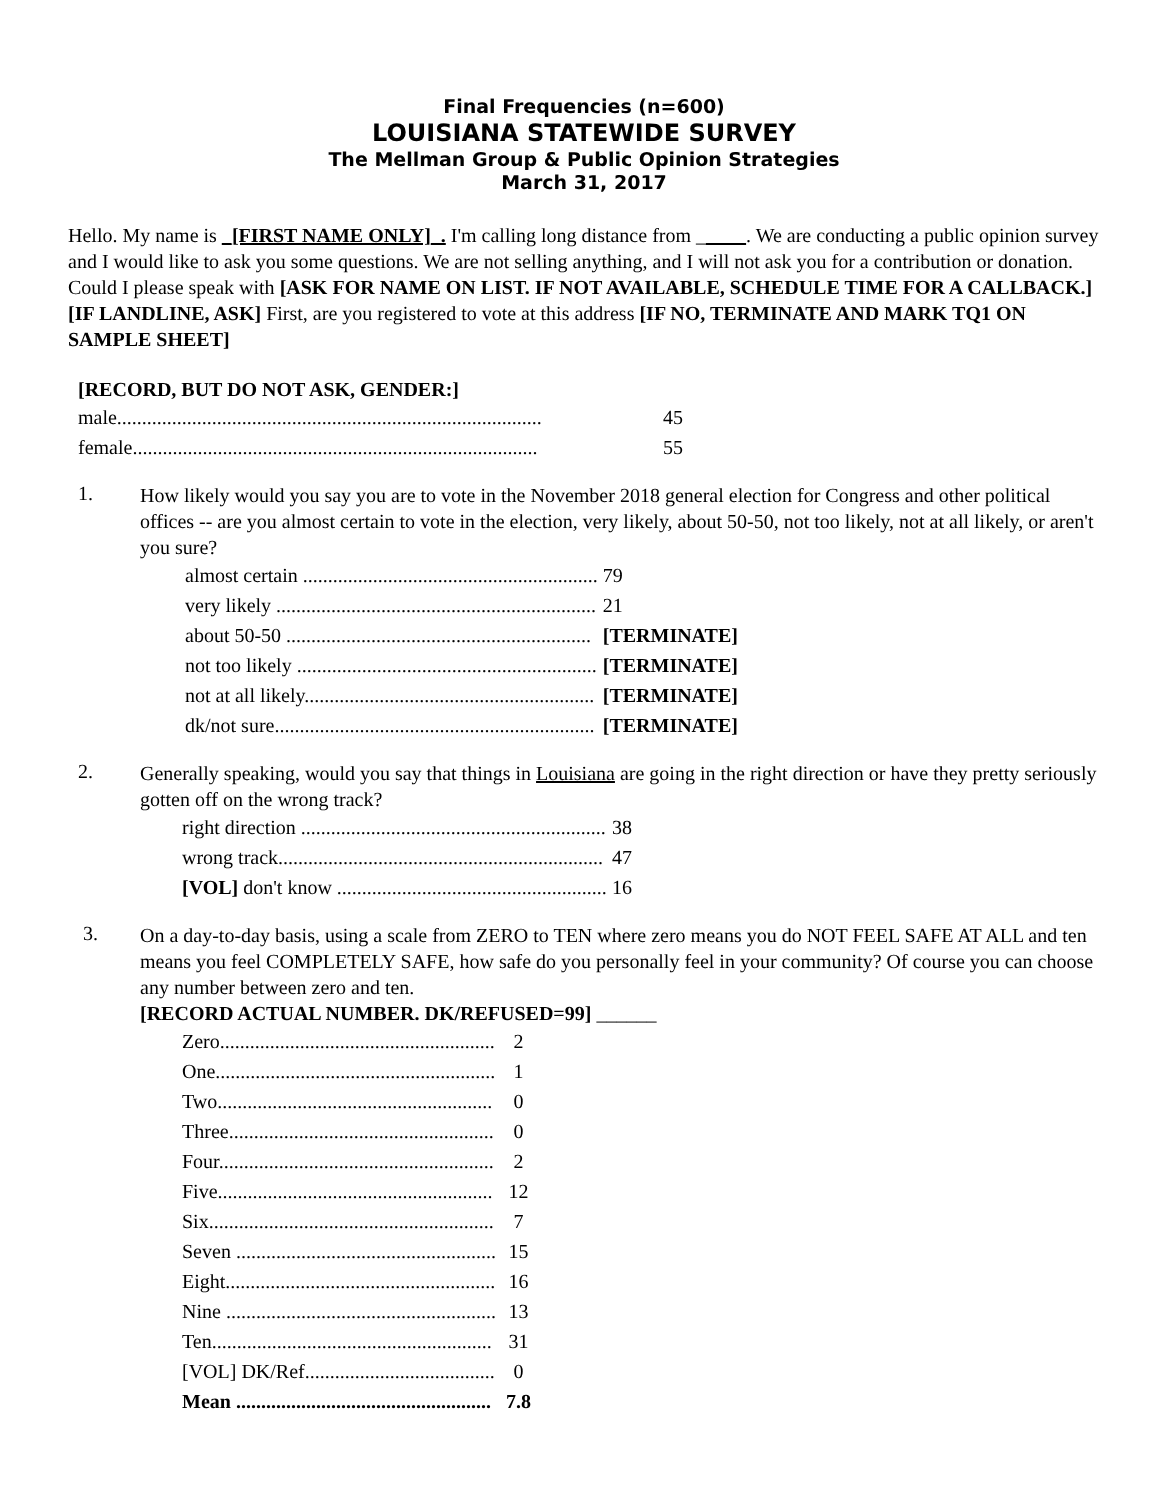Final Frequencies (n=600)
LOUISIANA STATEWIDE SURVEY
The Mellman Group & Public Opinion Strategies
March 31, 2017
Hello. My name is _[FIRST NAME ONLY]_. I'm calling long distance from _____. We are conducting a public opinion survey and I would like to ask you some questions. We are not selling anything, and I will not ask you for a contribution or donation. Could I please speak with [ASK FOR NAME ON LIST. IF NOT AVAILABLE, SCHEDULE TIME FOR A CALLBACK.] [IF LANDLINE, ASK] First, are you registered to vote at this address [IF NO, TERMINATE AND MARK TQ1 ON SAMPLE SHEET]
[RECORD, BUT DO NOT ASK, GENDER:]
| male..................................................................................... | 45 |
| female................................................................................. | 55 |
1.
How likely would you say you are to vote in the November 2018 general election for Congress and other political offices -- are you almost certain to vote in the election, very likely, about 50-50, not too likely, not at all likely, or aren't you sure?
| almost certain ........................................................... | 79 |
| very likely ................................................................ | 21 |
| about 50-50 ............................................................. | [TERMINATE] |
| not too likely ............................................................ | [TERMINATE] |
| not at all likely.......................................................... | [TERMINATE] |
| dk/not sure................................................................ | [TERMINATE] |
2.
Generally speaking, would you say that things in Louisiana are going in the right direction or have they pretty seriously gotten off on the wrong track?
| right direction ............................................................. | 38 |
| wrong track................................................................. | 47 |
| [VOL] don't know ...................................................... | 16 |
3.
On a day-to-day basis, using a scale from ZERO to TEN where zero means you do NOT FEEL SAFE AT ALL and ten means you feel COMPLETELY SAFE, how safe do you personally feel in your community? Of course you can choose any number between zero and ten.
[RECORD ACTUAL NUMBER. DK/REFUSED=99] ______
| Zero....................................................... | 2 |
| One........................................................ | 1 |
| Two....................................................... | 0 |
| Three..................................................... | 0 |
| Four....................................................... | 2 |
| Five....................................................... | 12 |
| Six......................................................... | 7 |
| Seven .................................................... | 15 |
| Eight...................................................... | 16 |
| Nine ...................................................... | 13 |
| Ten........................................................ | 31 |
| [VOL] DK/Ref...................................... | 0 |
| Mean ................................................... | 7.8 |